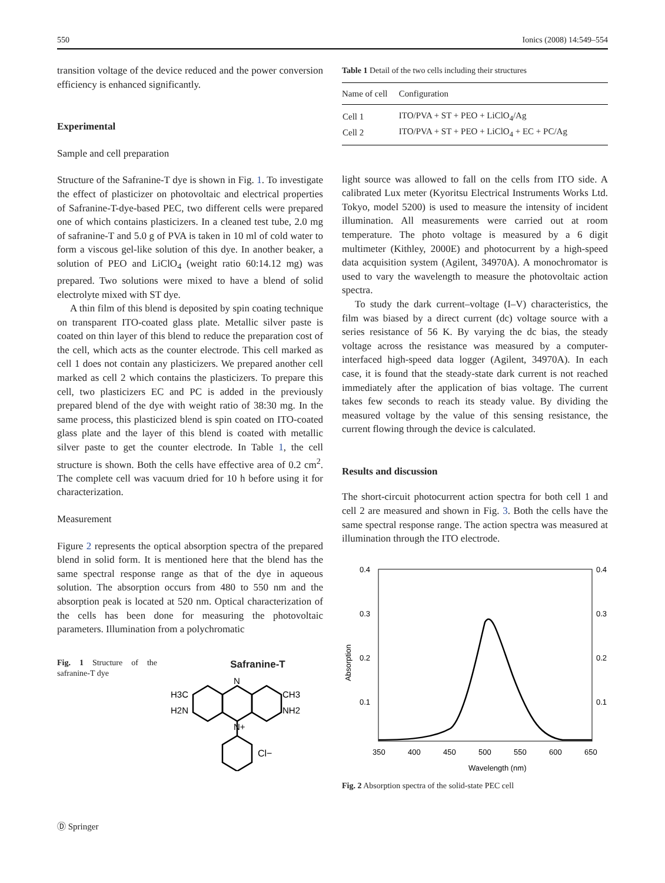550 Ionics (2008) 14:549–554
transition voltage of the device reduced and the power conversion efficiency is enhanced significantly.
Experimental
Sample and cell preparation
Structure of the Safranine-T dye is shown in Fig. 1. To investigate the effect of plasticizer on photovoltaic and electrical properties of Safranine-T-dye-based PEC, two different cells were prepared one of which contains plasticizers. In a cleaned test tube, 2.0 mg of safranine-T and 5.0 g of PVA is taken in 10 ml of cold water to form a viscous gel-like solution of this dye. In another beaker, a solution of PEO and LiClO<sub>4</sub> (weight ratio 60:14.12 mg) was prepared. Two solutions were mixed to have a blend of solid electrolyte mixed with ST dye.
A thin film of this blend is deposited by spin coating technique on transparent ITO-coated glass plate. Metallic silver paste is coated on thin layer of this blend to reduce the preparation cost of the cell, which acts as the counter electrode. This cell marked as cell 1 does not contain any plasticizers. We prepared another cell marked as cell 2 which contains the plasticizers. To prepare this cell, two plasticizers EC and PC is added in the previously prepared blend of the dye with weight ratio of 38:30 mg. In the same process, this plasticized blend is spin coated on ITO-coated glass plate and the layer of this blend is coated with metallic silver paste to get the counter electrode. In Table 1, the cell structure is shown. Both the cells have effective area of 0.2 cm<sup>2</sup>. The complete cell was vacuum dried for 10 h before using it for characterization.
Measurement
Figure 2 represents the optical absorption spectra of the prepared blend in solid form. It is mentioned here that the blend has the same spectral response range as that of the dye in aqueous solution. The absorption occurs from 480 to 550 nm and the absorption peak is located at 520 nm. Optical characterization of the cells has been done for measuring the photovoltaic parameters. Illumination from a polychromatic
Fig. 1 Structure of the safranine-T dye
Safranine-T
H3C
H2N
CH3
NH2
N
N+
Cl−
Table 1 Detail of the two cells including their structures
| Name of cell | Configuration |
| --- | --- |
| Cell 1 | ITO/PVA + ST + PEO + LiClO<sub>4</sub>/Ag |
| Cell 2 | ITO/PVA + ST + PEO + LiClO<sub>4</sub> + EC + PC/Ag |
light source was allowed to fall on the cells from ITO side. A calibrated Lux meter (Kyoritsu Electrical Instruments Works Ltd. Tokyo, model 5200) is used to measure the intensity of incident illumination. All measurements were carried out at room temperature. The photo voltage is measured by a 6 digit multimeter (Kithley, 2000E) and photocurrent by a high-speed data acquisition system (Agilent, 34970A). A monochromator is used to vary the wavelength to measure the photovoltaic action spectra.
To study the dark current–voltage (I–V) characteristics, the film was biased by a direct current (dc) voltage source with a series resistance of 56 K. By varying the dc bias, the steady voltage across the resistance was measured by a computer-interfaced high-speed data logger (Agilent, 34970A). In each case, it is found that the steady-state dark current is not reached immediately after the application of bias voltage. The current takes few seconds to reach its steady value. By dividing the measured voltage by the value of this sensing resistance, the current flowing through the device is calculated.
Results and discussion
The short-circuit photocurrent action spectra for both cell 1 and cell 2 are measured and shown in Fig. 3. Both the cells have the same spectral response range. The action spectra was measured at illumination through the ITO electrode.
0.4
0.3
0.2
0.1
0.4
0.3
0.2
0.1
350
400
450
500
550
600
650
Wavelength (nm)
Absorption
Fig. 2 Absorption spectra of the solid-state PEC cell
Ⓓ Springer